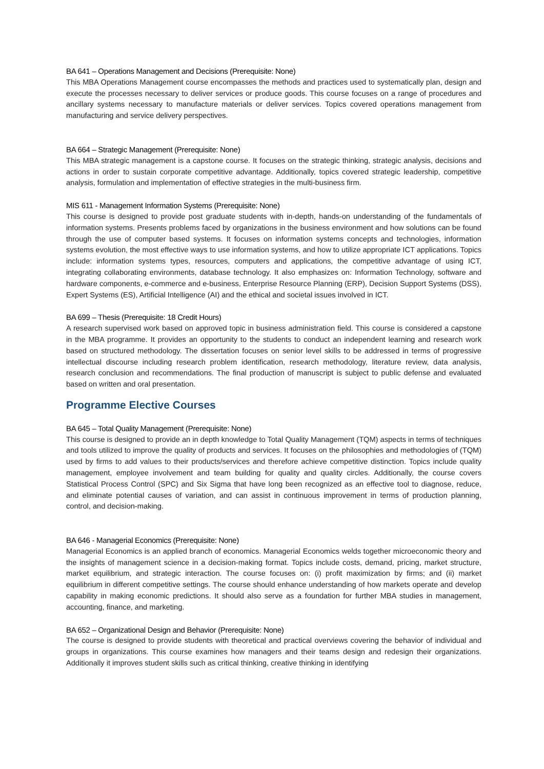BA 641 – Operations Management and Decisions (Prerequisite: None)
This MBA Operations Management course encompasses the methods and practices used to systematically plan, design and execute the processes necessary to deliver services or produce goods. This course focuses on a range of procedures and ancillary systems necessary to manufacture materials or deliver services. Topics covered operations management from manufacturing and service delivery perspectives.
BA 664 – Strategic Management (Prerequisite: None)
This MBA strategic management is a capstone course. It focuses on the strategic thinking, strategic analysis, decisions and actions in order to sustain corporate competitive advantage. Additionally, topics covered strategic leadership, competitive analysis, formulation and implementation of effective strategies in the multi-business firm.
MIS 611 - Management Information Systems (Prerequisite: None)
This course is designed to provide post graduate students with in-depth, hands-on understanding of the fundamentals of information systems. Presents problems faced by organizations in the business environment and how solutions can be found through the use of computer based systems. It focuses on information systems concepts and technologies, information systems evolution, the most effective ways to use information systems, and how to utilize appropriate ICT applications. Topics include: information systems types, resources, computers and applications, the competitive advantage of using ICT, integrating collaborating environments, database technology. It also emphasizes on: Information Technology, software and hardware components, e-commerce and e-business, Enterprise Resource Planning (ERP), Decision Support Systems (DSS), Expert Systems (ES), Artificial Intelligence (AI) and the ethical and societal issues involved in ICT.
BA 699 – Thesis (Prerequisite: 18 Credit Hours)
A research supervised work based on approved topic in business administration field. This course is considered a capstone in the MBA programme. It provides an opportunity to the students to conduct an independent learning and research work based on structured methodology. The dissertation focuses on senior level skills to be addressed in terms of progressive intellectual discourse including research problem identification, research methodology, literature review, data analysis, research conclusion and recommendations. The final production of manuscript is subject to public defense and evaluated based on written and oral presentation.
Programme Elective Courses
BA 645 – Total Quality Management (Prerequisite: None)
This course is designed to provide an in depth knowledge to Total Quality Management (TQM) aspects in terms of techniques and tools utilized to improve the quality of products and services. It focuses on the philosophies and methodologies of (TQM) used by firms to add values to their products/services and therefore achieve competitive distinction. Topics include quality management, employee involvement and team building for quality and quality circles. Additionally, the course covers Statistical Process Control (SPC) and Six Sigma that have long been recognized as an effective tool to diagnose, reduce, and eliminate potential causes of variation, and can assist in continuous improvement in terms of production planning, control, and decision-making.
BA 646 - Managerial Economics (Prerequisite: None)
Managerial Economics is an applied branch of economics. Managerial Economics welds together microeconomic theory and the insights of management science in a decision-making format. Topics include costs, demand, pricing, market structure, market equilibrium, and strategic interaction. The course focuses on: (i) profit maximization by firms; and (ii) market equilibrium in different competitive settings. The course should enhance understanding of how markets operate and develop capability in making economic predictions. It should also serve as a foundation for further MBA studies in management, accounting, finance, and marketing.
BA 652 – Organizational Design and Behavior (Prerequisite: None)
The course is designed to provide students with theoretical and practical overviews covering the behavior of individual and groups in organizations. This course examines how managers and their teams design and redesign their organizations. Additionally it improves student skills such as critical thinking, creative thinking in identifying